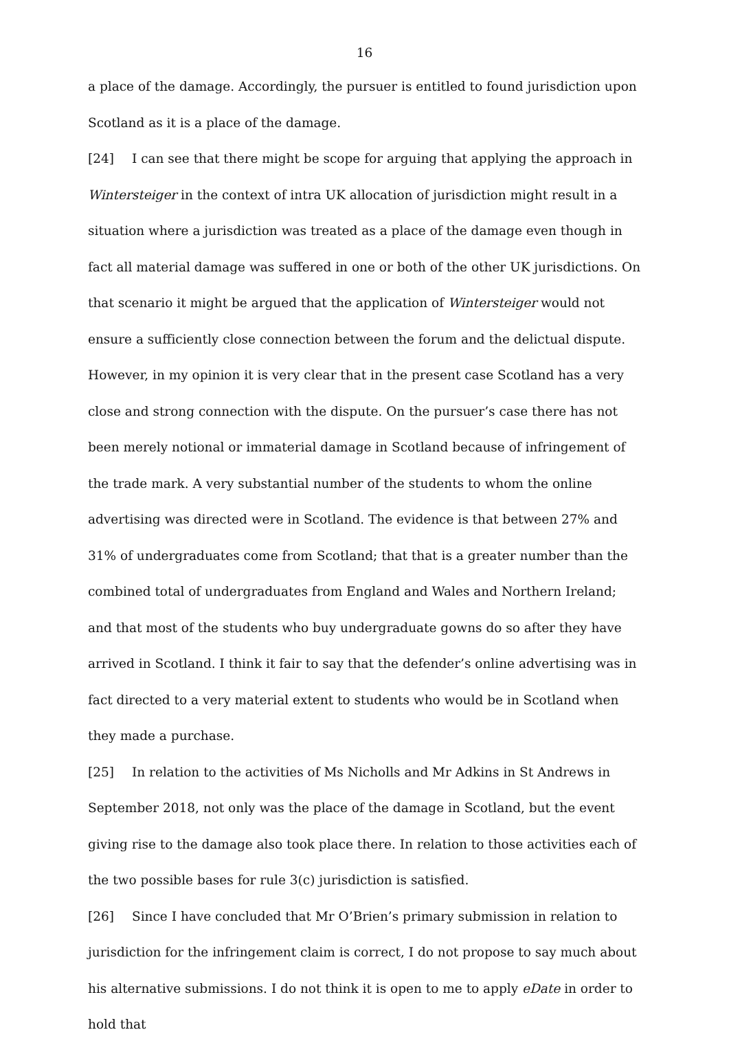16
a place of the damage. Accordingly, the pursuer is entitled to found jurisdiction upon Scotland as it is a place of the damage.
[24] I can see that there might be scope for arguing that applying the approach in Wintersteiger in the context of intra UK allocation of jurisdiction might result in a situation where a jurisdiction was treated as a place of the damage even though in fact all material damage was suffered in one or both of the other UK jurisdictions. On that scenario it might be argued that the application of Wintersteiger would not ensure a sufficiently close connection between the forum and the delictual dispute. However, in my opinion it is very clear that in the present case Scotland has a very close and strong connection with the dispute. On the pursuer’s case there has not been merely notional or immaterial damage in Scotland because of infringement of the trade mark. A very substantial number of the students to whom the online advertising was directed were in Scotland. The evidence is that between 27% and 31% of undergraduates come from Scotland; that that is a greater number than the combined total of undergraduates from England and Wales and Northern Ireland; and that most of the students who buy undergraduate gowns do so after they have arrived in Scotland. I think it fair to say that the defender’s online advertising was in fact directed to a very material extent to students who would be in Scotland when they made a purchase.
[25] In relation to the activities of Ms Nicholls and Mr Adkins in St Andrews in September 2018, not only was the place of the damage in Scotland, but the event giving rise to the damage also took place there. In relation to those activities each of the two possible bases for rule 3(c) jurisdiction is satisfied.
[26] Since I have concluded that Mr O’Brien’s primary submission in relation to jurisdiction for the infringement claim is correct, I do not propose to say much about his alternative submissions. I do not think it is open to me to apply eDate in order to hold that